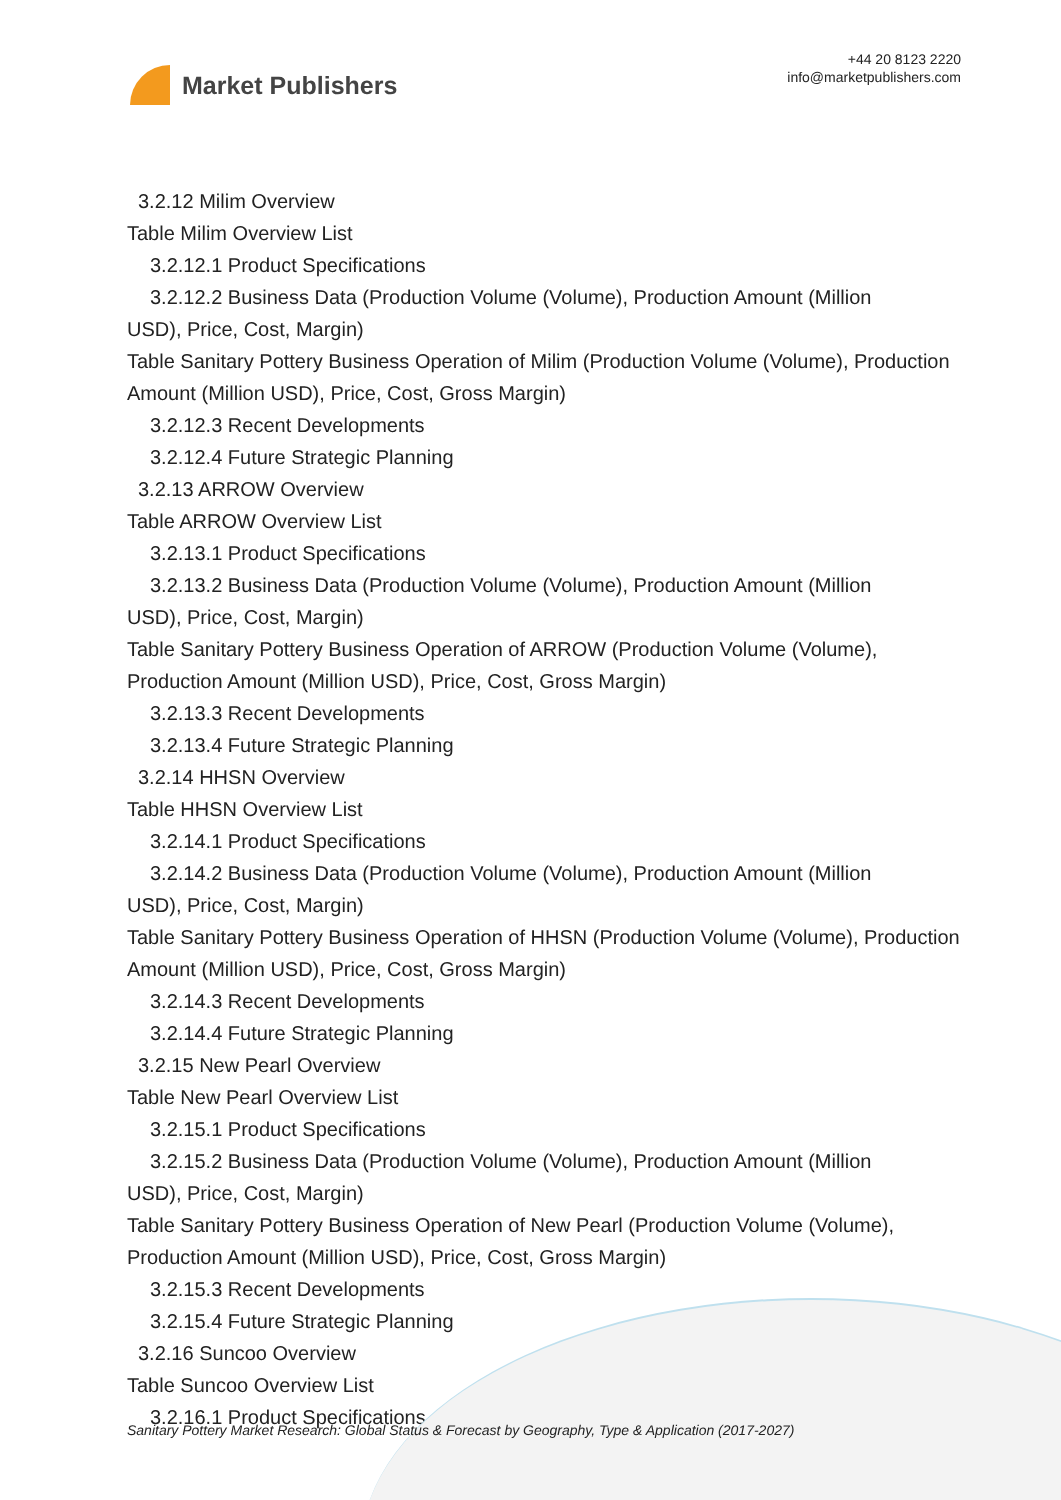Market Publishers
+44 20 8123 2220
info@marketpublishers.com
3.2.12 Milim Overview
Table Milim Overview List
3.2.12.1 Product Specifications
3.2.12.2 Business Data (Production Volume (Volume), Production Amount (Million
USD), Price, Cost, Margin)
Table Sanitary Pottery Business Operation of Milim (Production Volume (Volume), Production Amount (Million USD), Price, Cost, Gross Margin)
3.2.12.3 Recent Developments
3.2.12.4 Future Strategic Planning
3.2.13 ARROW Overview
Table ARROW Overview List
3.2.13.1 Product Specifications
3.2.13.2 Business Data (Production Volume (Volume), Production Amount (Million
USD), Price, Cost, Margin)
Table Sanitary Pottery Business Operation of ARROW (Production Volume (Volume), Production Amount (Million USD), Price, Cost, Gross Margin)
3.2.13.3 Recent Developments
3.2.13.4 Future Strategic Planning
3.2.14 HHSN Overview
Table HHSN Overview List
3.2.14.1 Product Specifications
3.2.14.2 Business Data (Production Volume (Volume), Production Amount (Million
USD), Price, Cost, Margin)
Table Sanitary Pottery Business Operation of HHSN (Production Volume (Volume), Production Amount (Million USD), Price, Cost, Gross Margin)
3.2.14.3 Recent Developments
3.2.14.4 Future Strategic Planning
3.2.15 New Pearl Overview
Table New Pearl Overview List
3.2.15.1 Product Specifications
3.2.15.2 Business Data (Production Volume (Volume), Production Amount (Million
USD), Price, Cost, Margin)
Table Sanitary Pottery Business Operation of New Pearl (Production Volume (Volume), Production Amount (Million USD), Price, Cost, Gross Margin)
3.2.15.3 Recent Developments
3.2.15.4 Future Strategic Planning
3.2.16 Suncoo Overview
Table Suncoo Overview List
3.2.16.1 Product Specifications
Sanitary Pottery Market Research: Global Status & Forecast by Geography, Type & Application (2017-2027)